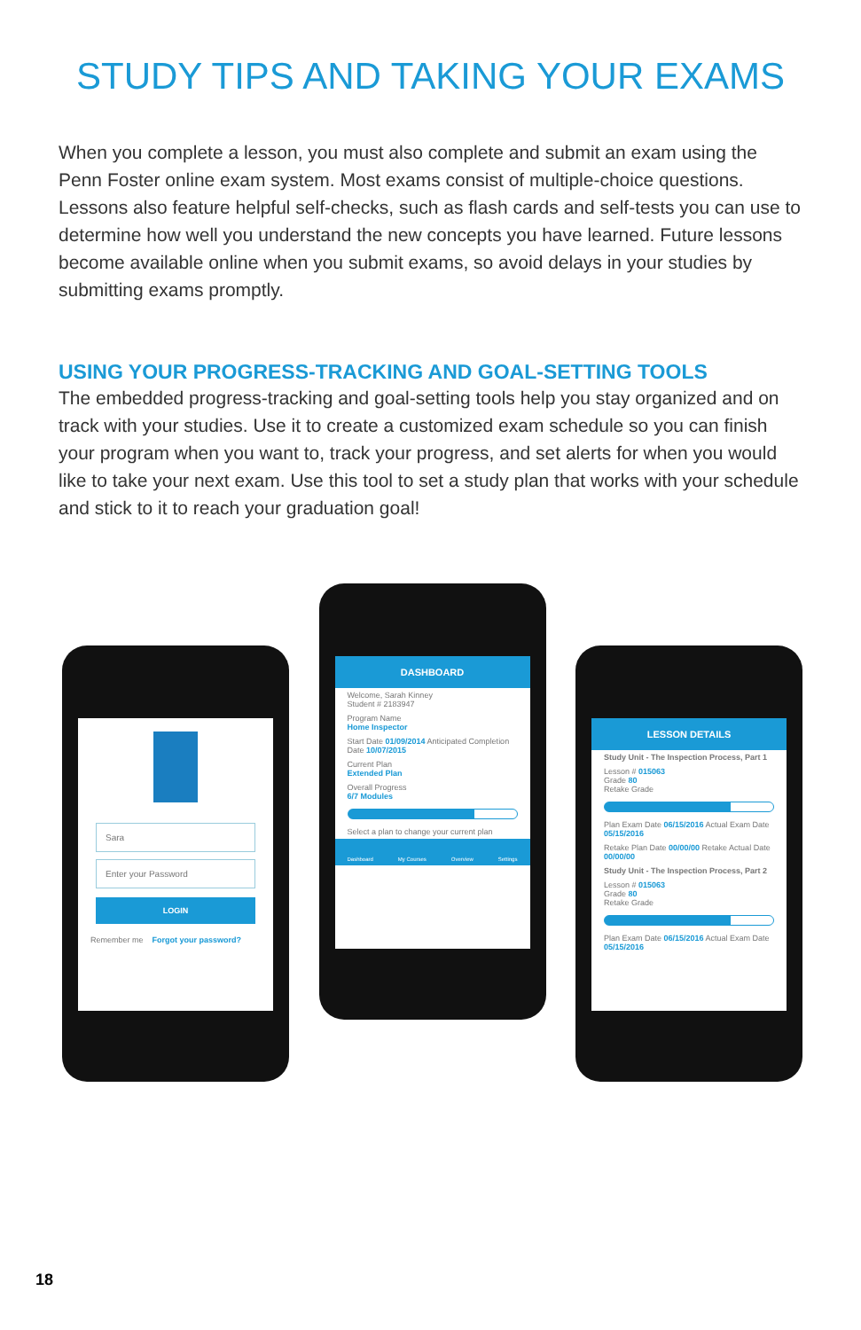STUDY TIPS AND TAKING YOUR EXAMS
When you complete a lesson, you must also complete and submit an exam using the Penn Foster online exam system. Most exams consist of multiple-choice questions. Lessons also feature helpful self-checks, such as flash cards and self-tests you can use to determine how well you understand the new concepts you have learned. Future lessons become available online when you submit exams, so avoid delays in your studies by submitting exams promptly.
USING YOUR PROGRESS-TRACKING AND GOAL-SETTING TOOLS
The embedded progress-tracking and goal-setting tools help you stay organized and on track with your studies. Use it to create a customized exam schedule so you can finish your program when you want to, track your progress, and set alerts for when you would like to take your next exam. Use this tool to set a study plan that works with your schedule and stick to it to reach your graduation goal!
Sara
Enter your Password
LOGIN
Remember me Forgot your password?
DASHBOARD
Welcome, Sarah Kinney
Student # 2183947
Program Name
Home Inspector
Start Date 01/09/2014 Anticipated Completion Date 10/07/2015
Current Plan
Extended Plan
Overall Progress
6/7 Modules
Select a plan to change your current plan
Dashboard My Courses Overview Settings
LESSON DETAILS
Study Unit - The Inspection Process, Part 1
Lesson # 015063
Grade 80
Retake Grade
Plan Exam Date 06/15/2016 Actual Exam Date 05/15/2016
Retake Plan Date 00/00/00 Retake Actual Date 00/00/00
Study Unit - The Inspection Process, Part 2
Lesson # 015063
Grade 80
Retake Grade
Plan Exam Date 06/15/2016 Actual Exam Date 05/15/2016
18